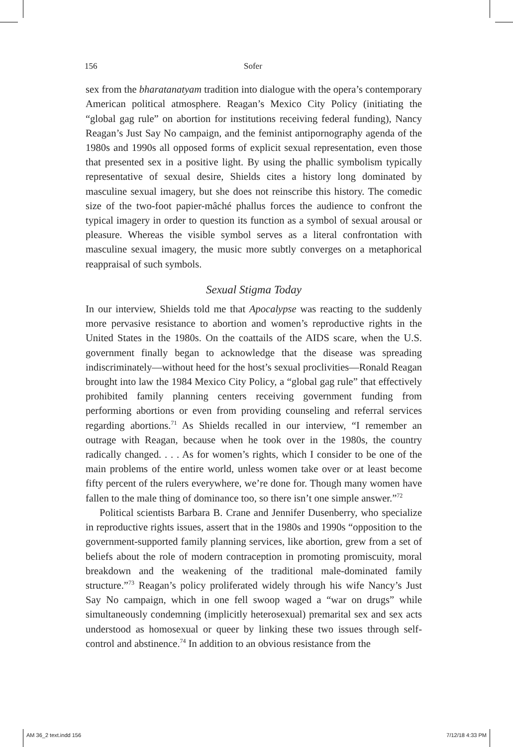156 Sofer
sex from the bharatanatyam tradition into dialogue with the opera’s contemporary American political atmosphere. Reagan’s Mexico City Policy (initiating the “global gag rule” on abortion for institutions receiving federal funding), Nancy Reagan’s Just Say No campaign, and the feminist antipornography agenda of the 1980s and 1990s all opposed forms of explicit sexual representation, even those that presented sex in a positive light. By using the phallic symbolism typically representative of sexual desire, Shields cites a history long dominated by masculine sexual imagery, but she does not reinscribe this history. The comedic size of the two-foot papier-mâché phallus forces the audience to confront the typical imagery in order to question its function as a symbol of sexual arousal or pleasure. Whereas the visible symbol serves as a literal confrontation with masculine sexual imagery, the music more subtly converges on a metaphorical reappraisal of such symbols.
Sexual Stigma Today
In our interview, Shields told me that Apocalypse was reacting to the suddenly more pervasive resistance to abortion and women’s reproductive rights in the United States in the 1980s. On the coattails of the AIDS scare, when the U.S. government finally began to acknowledge that the disease was spreading indiscriminately—without heed for the host’s sexual proclivities—Ronald Reagan brought into law the 1984 Mexico City Policy, a “global gag rule” that effectively prohibited family planning centers receiving government funding from performing abortions or even from providing counseling and referral services regarding abortions.<sup>71</sup> As Shields recalled in our interview, “I remember an outrage with Reagan, because when he took over in the 1980s, the country radically changed. . . . As for women’s rights, which I consider to be one of the main problems of the entire world, unless women take over or at least become fifty percent of the rulers everywhere, we’re done for. Though many women have fallen to the male thing of dominance too, so there isn’t one simple answer.”<sup>72</sup>
Political scientists Barbara B. Crane and Jennifer Dusenberry, who specialize in reproductive rights issues, assert that in the 1980s and 1990s “opposition to the government-supported family planning services, like abortion, grew from a set of beliefs about the role of modern contraception in promoting promiscuity, moral breakdown and the weakening of the traditional male-dominated family structure.”<sup>73</sup> Reagan’s policy proliferated widely through his wife Nancy’s Just Say No campaign, which in one fell swoop waged a “war on drugs” while simultaneously condemning (implicitly heterosexual) premarital sex and sex acts understood as homosexual or queer by linking these two issues through self-control and abstinence.<sup>74</sup> In addition to an obvious resistance from the
AM 36_2 text.indd 156 7/12/18 4:33 PM